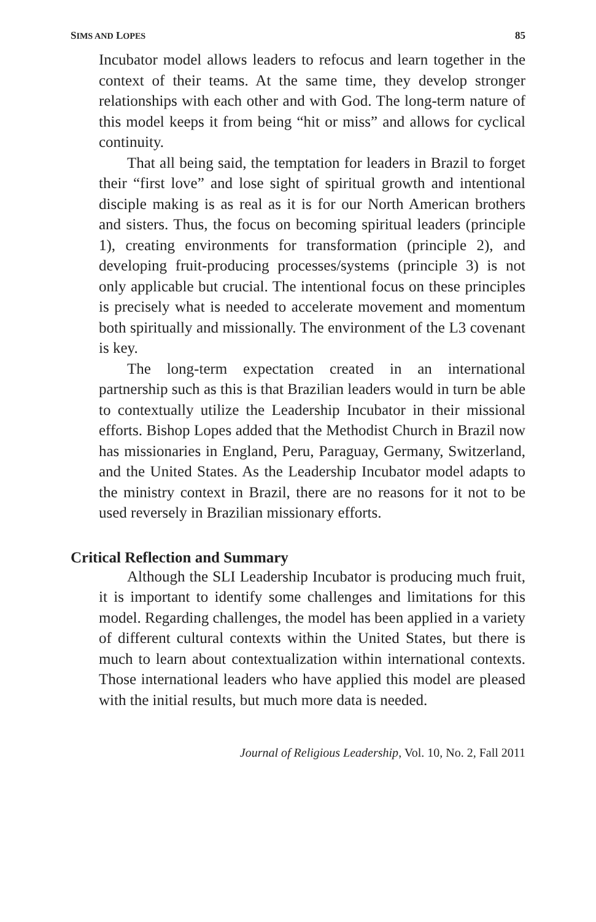SIMS AND LOPES 85
Incubator model allows leaders to refocus and learn together in the context of their teams. At the same time, they develop stronger relationships with each other and with God. The long-term nature of this model keeps it from being “hit or miss” and allows for cyclical continuity.
That all being said, the temptation for leaders in Brazil to forget their “first love” and lose sight of spiritual growth and intentional disciple making is as real as it is for our North American brothers and sisters. Thus, the focus on becoming spiritual leaders (principle 1), creating environments for transformation (principle 2), and developing fruit-producing processes/systems (principle 3) is not only applicable but crucial. The intentional focus on these principles is precisely what is needed to accelerate movement and momentum both spiritually and missionally. The environment of the L3 covenant is key.
The long-term expectation created in an international partnership such as this is that Brazilian leaders would in turn be able to contextually utilize the Leadership Incubator in their missional efforts. Bishop Lopes added that the Methodist Church in Brazil now has missionaries in England, Peru, Paraguay, Germany, Switzerland, and the United States. As the Leadership Incubator model adapts to the ministry context in Brazil, there are no reasons for it not to be used reversely in Brazilian missionary efforts.
Critical Reflection and Summary
Although the SLI Leadership Incubator is producing much fruit, it is important to identify some challenges and limitations for this model. Regarding challenges, the model has been applied in a variety of different cultural contexts within the United States, but there is much to learn about contextualization within international contexts. Those international leaders who have applied this model are pleased with the initial results, but much more data is needed.
Journal of Religious Leadership, Vol. 10, No. 2, Fall 2011